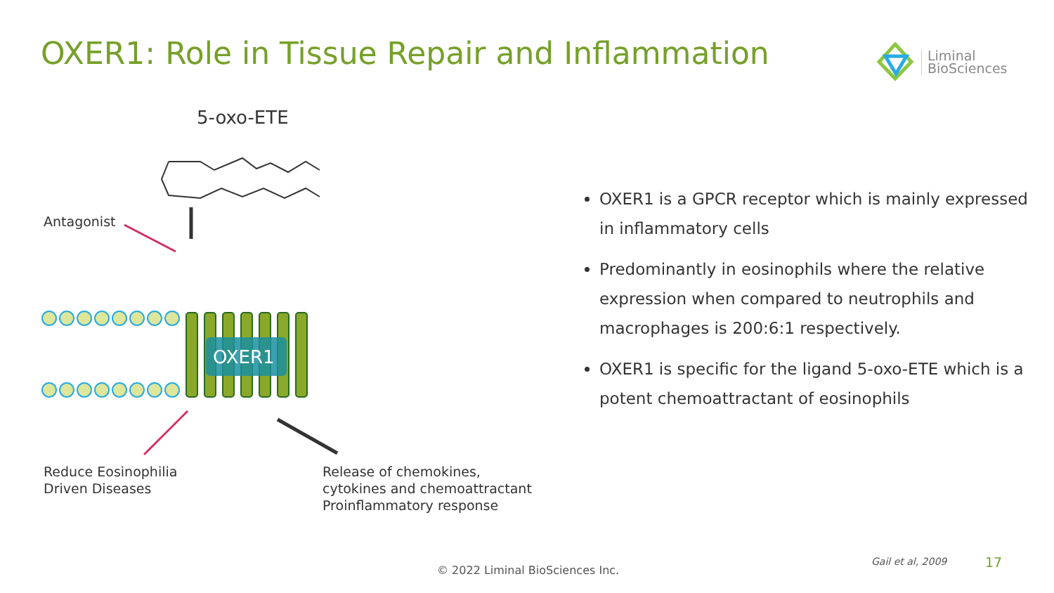OXER1: Role in Tissue Repair and Inflammation
Liminal
BioSciences
5-oxo-ETE
OXER1
Antagonist
Reduce Eosinophilia
Driven Diseases
Release of chemokines,
cytokines and chemoattractant
Proinflammatory response
OXER1 is a GPCR receptor which is mainly expressed in inflammatory cells
Predominantly in eosinophils where the relative expression when compared to neutrophils and macrophages is 200:6:1 respectively.
OXER1 is specific for the ligand 5-oxo-ETE which is a potent chemoattractant of eosinophils
© 2022 Liminal BioSciences Inc.
Gail et al, 2009 17